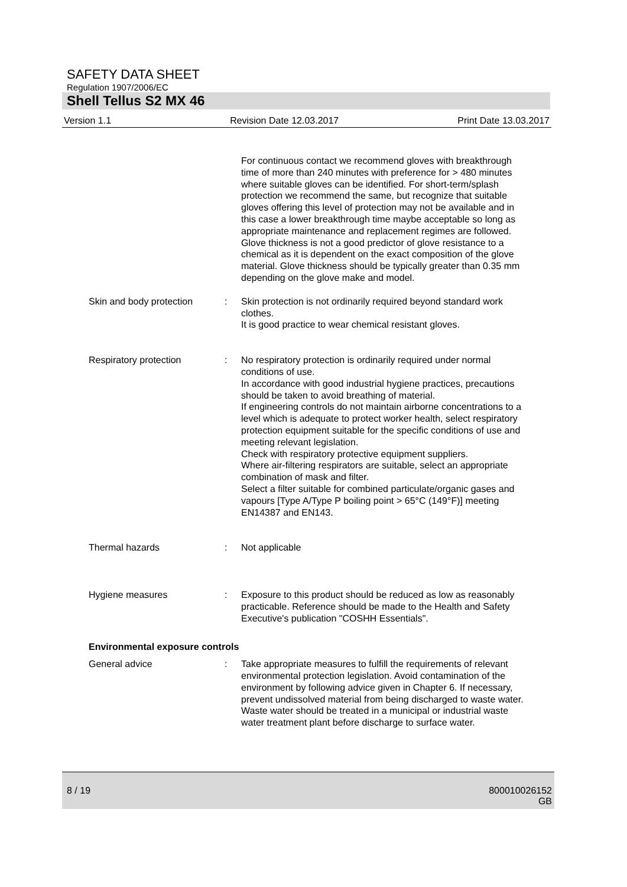SAFETY DATA SHEET
Regulation 1907/2006/EC
Shell Tellus S2 MX 46
Version 1.1 Revision Date 12.03.2017 Print Date 13.03.2017
For continuous contact we recommend gloves with breakthrough time of more than 240 minutes with preference for > 480 minutes where suitable gloves can be identified. For short-term/splash protection we recommend the same, but recognize that suitable gloves offering this level of protection may not be available and in this case a lower breakthrough time maybe acceptable so long as appropriate maintenance and replacement regimes are followed. Glove thickness is not a good predictor of glove resistance to a chemical as it is dependent on the exact composition of the glove material. Glove thickness should be typically greater than 0.35 mm depending on the glove make and model.
Skin and body protection
: Skin protection is not ordinarily required beyond standard work clothes.
It is good practice to wear chemical resistant gloves.
Respiratory protection : No respiratory protection is ordinarily required under normal conditions of use.
In accordance with good industrial hygiene practices, precautions should be taken to avoid breathing of material.
If engineering controls do not maintain airborne concentrations to a level which is adequate to protect worker health, select respiratory protection equipment suitable for the specific conditions of use and meeting relevant legislation.
Check with respiratory protective equipment suppliers.
Where air-filtering respirators are suitable, select an appropriate combination of mask and filter.
Select a filter suitable for combined particulate/organic gases and vapours [Type A/Type P boiling point > 65°C (149°F)] meeting EN14387 and EN143.
Thermal hazards : Not applicable
Hygiene measures : Exposure to this product should be reduced as low as reasonably practicable. Reference should be made to the Health and Safety Executive's publication "COSHH Essentials".
Environmental exposure controls
General advice : Take appropriate measures to fulfill the requirements of relevant environmental protection legislation. Avoid contamination of the environment by following advice given in Chapter 6. If necessary, prevent undissolved material from being discharged to waste water. Waste water should be treated in a municipal or industrial waste water treatment plant before discharge to surface water.
8 / 19 800010026152
GB